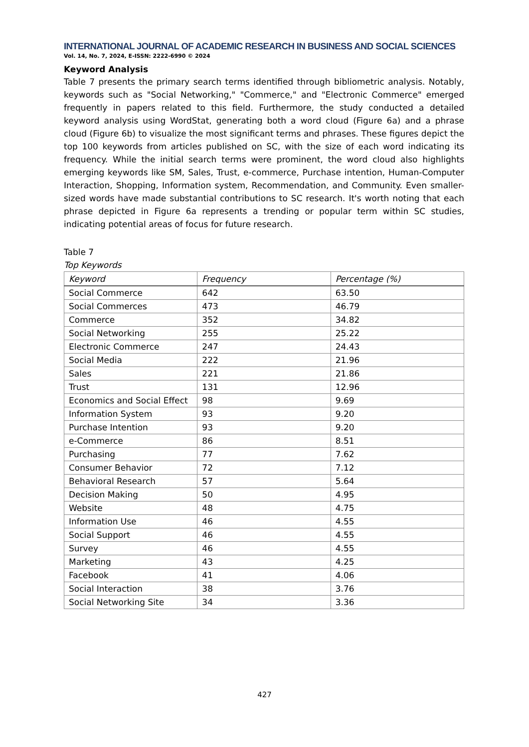INTERNATIONAL JOURNAL OF ACADEMIC RESEARCH IN BUSINESS AND SOCIAL SCIENCES
Vol. 14, No. 7, 2024, E-ISSN: 2222-6990 © 2024
Keyword Analysis
Table 7 presents the primary search terms identified through bibliometric analysis. Notably, keywords such as "Social Networking," "Commerce," and "Electronic Commerce" emerged frequently in papers related to this field. Furthermore, the study conducted a detailed keyword analysis using WordStat, generating both a word cloud (Figure 6a) and a phrase cloud (Figure 6b) to visualize the most significant terms and phrases. These figures depict the top 100 keywords from articles published on SC, with the size of each word indicating its frequency. While the initial search terms were prominent, the word cloud also highlights emerging keywords like SM, Sales, Trust, e-commerce, Purchase intention, Human-Computer Interaction, Shopping, Information system, Recommendation, and Community. Even smaller-sized words have made substantial contributions to SC research. It's worth noting that each phrase depicted in Figure 6a represents a trending or popular term within SC studies, indicating potential areas of focus for future research.
Table 7
Top Keywords
| Keyword | Frequency | Percentage (%) |
| --- | --- | --- |
| Social Commerce | 642 | 63.50 |
| Social Commerces | 473 | 46.79 |
| Commerce | 352 | 34.82 |
| Social Networking | 255 | 25.22 |
| Electronic Commerce | 247 | 24.43 |
| Social Media | 222 | 21.96 |
| Sales | 221 | 21.86 |
| Trust | 131 | 12.96 |
| Economics and Social Effect | 98 | 9.69 |
| Information System | 93 | 9.20 |
| Purchase Intention | 93 | 9.20 |
| e-Commerce | 86 | 8.51 |
| Purchasing | 77 | 7.62 |
| Consumer Behavior | 72 | 7.12 |
| Behavioral Research | 57 | 5.64 |
| Decision Making | 50 | 4.95 |
| Website | 48 | 4.75 |
| Information Use | 46 | 4.55 |
| Social Support | 46 | 4.55 |
| Survey | 46 | 4.55 |
| Marketing | 43 | 4.25 |
| Facebook | 41 | 4.06 |
| Social Interaction | 38 | 3.76 |
| Social Networking Site | 34 | 3.36 |
427